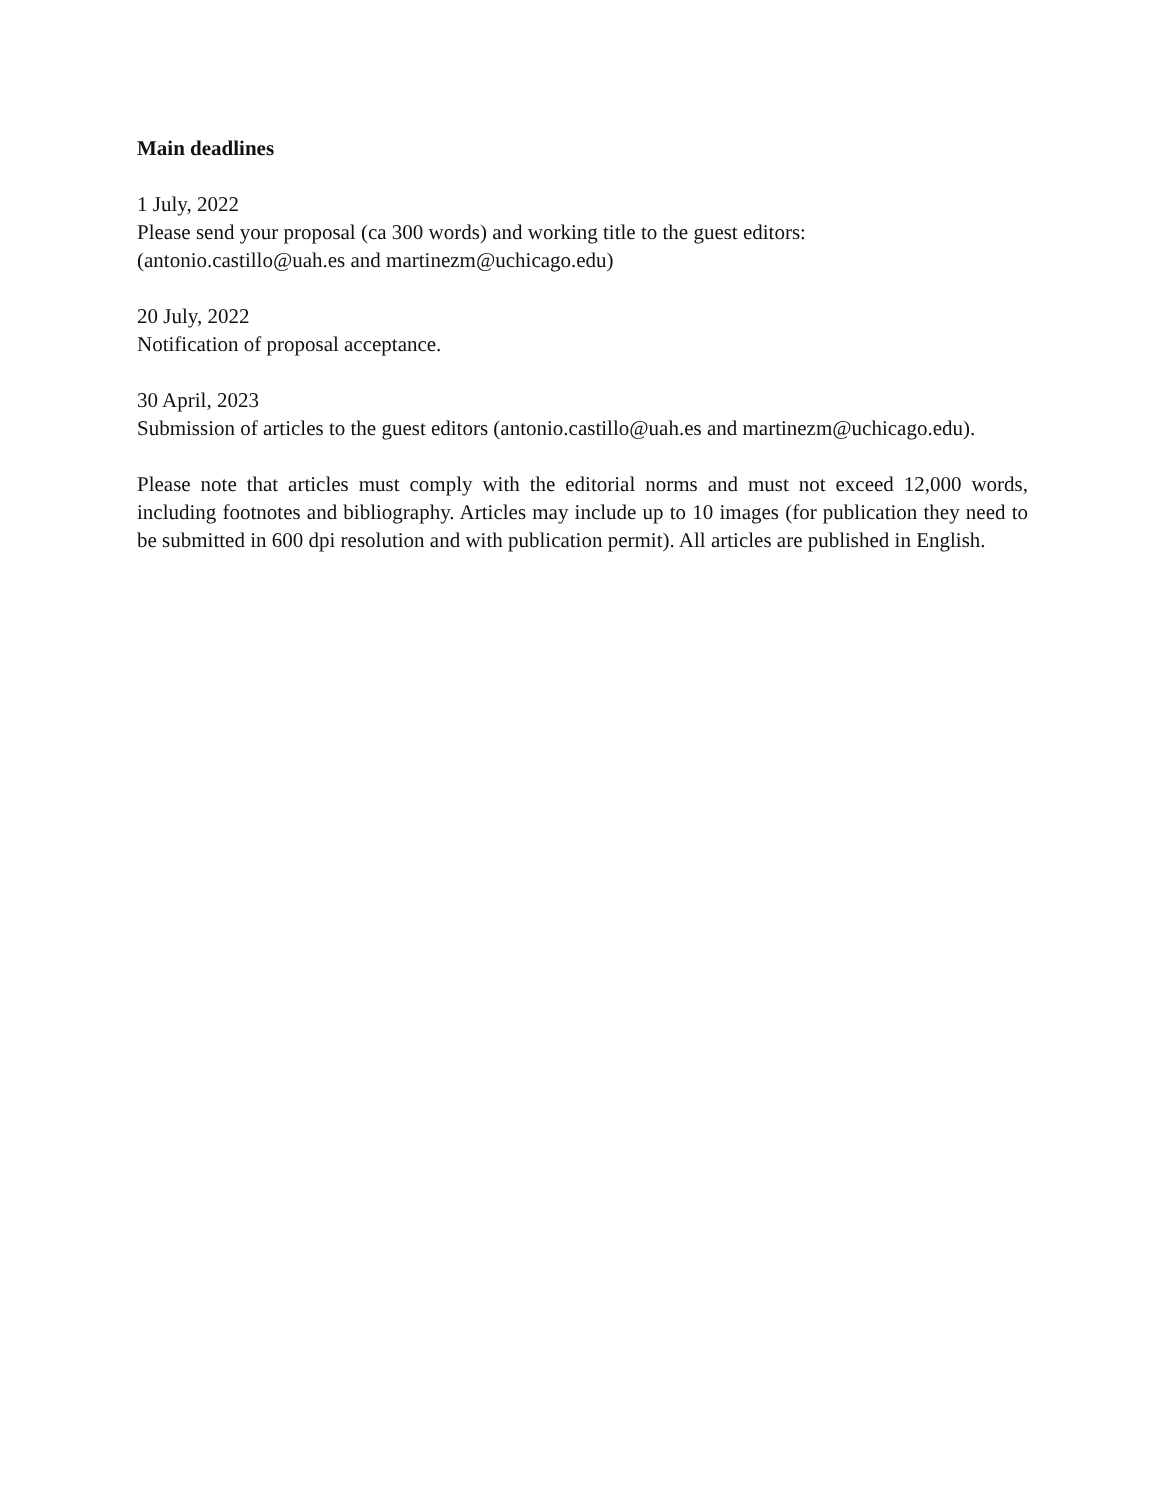Main deadlines
1 July, 2022
Please send your proposal (ca 300 words) and working title to the guest editors:
(antonio.castillo@uah.es and martinezm@uchicago.edu)
20 July, 2022
Notification of proposal acceptance.
30 April, 2023
Submission of articles to the guest editors (antonio.castillo@uah.es and martinezm@uchicago.edu).
Please note that articles must comply with the editorial norms and must not exceed 12,000 words, including footnotes and bibliography. Articles may include up to 10 images (for publication they need to be submitted in 600 dpi resolution and with publication permit). All articles are published in English.